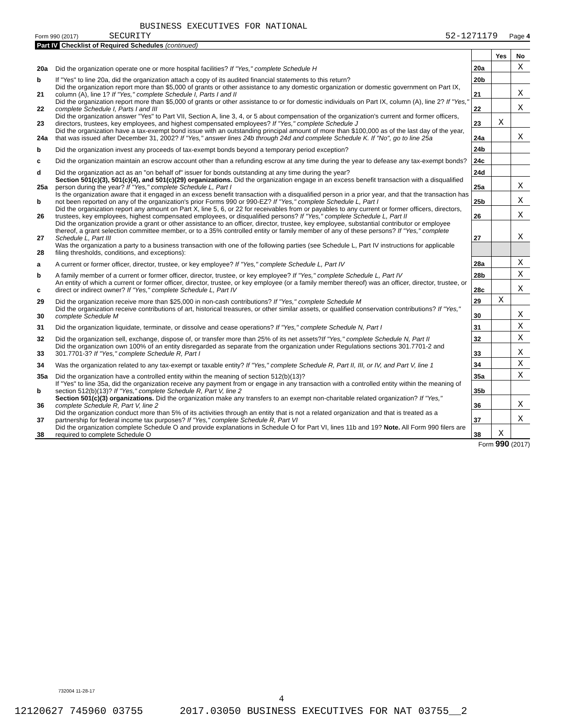BUSINESS EXECUTIVES FOR NATIONAL
Form 990 (2017) SECURITY 52-1271179 Page 4
Part IV Checklist of Required Schedules (continued)
| | | | Yes | No |
| 20a | Did the organization operate one or more hospital facilities? If "Yes," complete Schedule H | 20a | | X |
| b | If "Yes" to line 20a, did the organization attach a copy of its audited financial statements to this return? | 20b | | |
| 21 | Did the organization report more than $5,000 of grants or other assistance to any domestic organization or domestic government on Part IX, column (A), line 1? If "Yes," complete Schedule I, Parts I and II | 21 | | X |
| 22 | Did the organization report more than $5,000 of grants or other assistance to or for domestic individuals on Part IX, column (A), line 2? If "Yes," complete Schedule I, Parts I and III | 22 | | X |
| 23 | Did the organization answer "Yes" to Part VII, Section A, line 3, 4, or 5 about compensation of the organization's current and former officers, directors, trustees, key employees, and highest compensated employees? If "Yes," complete Schedule J | 23 | X | |
| 24a | Did the organization have a tax-exempt bond issue with an outstanding principal amount of more than $100,000 as of the last day of the year, that was issued after December 31, 2002? If "Yes," answer lines 24b through 24d and complete Schedule K. If "No", go to line 25a | 24a | | X |
| b | Did the organization invest any proceeds of tax-exempt bonds beyond a temporary period exception? | 24b | | |
| c | Did the organization maintain an escrow account other than a refunding escrow at any time during the year to defease any tax-exempt bonds? | 24c | | |
| d | Did the organization act as an "on behalf of" issuer for bonds outstanding at any time during the year? | 24d | | |
| 25a | Section 501(c)(3), 501(c)(4), and 501(c)(29) organizations. Did the organization engage in an excess benefit transaction with a disqualified person during the year? If "Yes," complete Schedule L, Part I | 25a | | X |
| b | Is the organization aware that it engaged in an excess benefit transaction with a disqualified person in a prior year, and that the transaction has not been reported on any of the organization's prior Forms 990 or 990-EZ? If "Yes," complete Schedule L, Part I | 25b | | X |
| 26 | Did the organization report any amount on Part X, line 5, 6, or 22 for receivables from or payables to any current or former officers, directors, trustees, key employees, highest compensated employees, or disqualified persons? If "Yes," complete Schedule L, Part II | 26 | | X |
| 27 | Did the organization provide a grant or other assistance to an officer, director, trustee, key employee, substantial contributor or employee thereof, a grant selection committee member, or to a 35% controlled entity or family member of any of these persons? If "Yes," complete Schedule L, Part III | 27 | | X |
| 28 | Was the organization a party to a business transaction with one of the following parties (see Schedule L, Part IV instructions for applicable filing thresholds, conditions, and exceptions): | | | |
| a | A current or former officer, director, trustee, or key employee? If "Yes," complete Schedule L, Part IV | 28a | | X |
| b | A family member of a current or former officer, director, trustee, or key employee? If "Yes," complete Schedule L, Part IV | 28b | | X |
| c | An entity of which a current or former officer, director, trustee, or key employee (or a family member thereof) was an officer, director, trustee, or direct or indirect owner? If "Yes," complete Schedule L, Part IV | 28c | | X |
| 29 | Did the organization receive more than $25,000 in non-cash contributions? If "Yes," complete Schedule M | 29 | X | |
| 30 | Did the organization receive contributions of art, historical treasures, or other similar assets, or qualified conservation contributions? If "Yes," complete Schedule M | 30 | | X |
| 31 | Did the organization liquidate, terminate, or dissolve and cease operations? If "Yes," complete Schedule N, Part I | 31 | | X |
| 32 | Did the organization sell, exchange, dispose of, or transfer more than 25% of its net assets? If "Yes," complete Schedule N, Part II | 32 | | X |
| 33 | Did the organization own 100% of an entity disregarded as separate from the organization under Regulations sections 301.7701-2 and 301.7701-3? If "Yes," complete Schedule R, Part I | 33 | | X |
| 34 | Was the organization related to any tax-exempt or taxable entity? If "Yes," complete Schedule R, Part II, III, or IV, and Part V, line 1 | 34 | | X |
| 35a | Did the organization have a controlled entity within the meaning of section 512(b)(13)? | 35a | | X |
| b | If "Yes" to line 35a, did the organization receive any payment from or engage in any transaction with a controlled entity within the meaning of section 512(b)(13)? If "Yes," complete Schedule R, Part V, line 2 | 35b | | |
| 36 | Section 501(c)(3) organizations. Did the organization make any transfers to an exempt non-charitable related organization? If "Yes," complete Schedule R, Part V, line 2 | 36 | | X |
| 37 | Did the organization conduct more than 5% of its activities through an entity that is not a related organization and that is treated as a partnership for federal income tax purposes? If "Yes," complete Schedule R, Part VI | 37 | | X |
| 38 | Did the organization complete Schedule O and provide explanations in Schedule O for Part VI, lines 11b and 19? Note. All Form 990 filers are required to complete Schedule O | 38 | X | |
Form 990 (2017)
732004 11-28-17
4
12120627 745960 03755 2017.03050 BUSINESS EXECUTIVES FOR NAT 03755__2